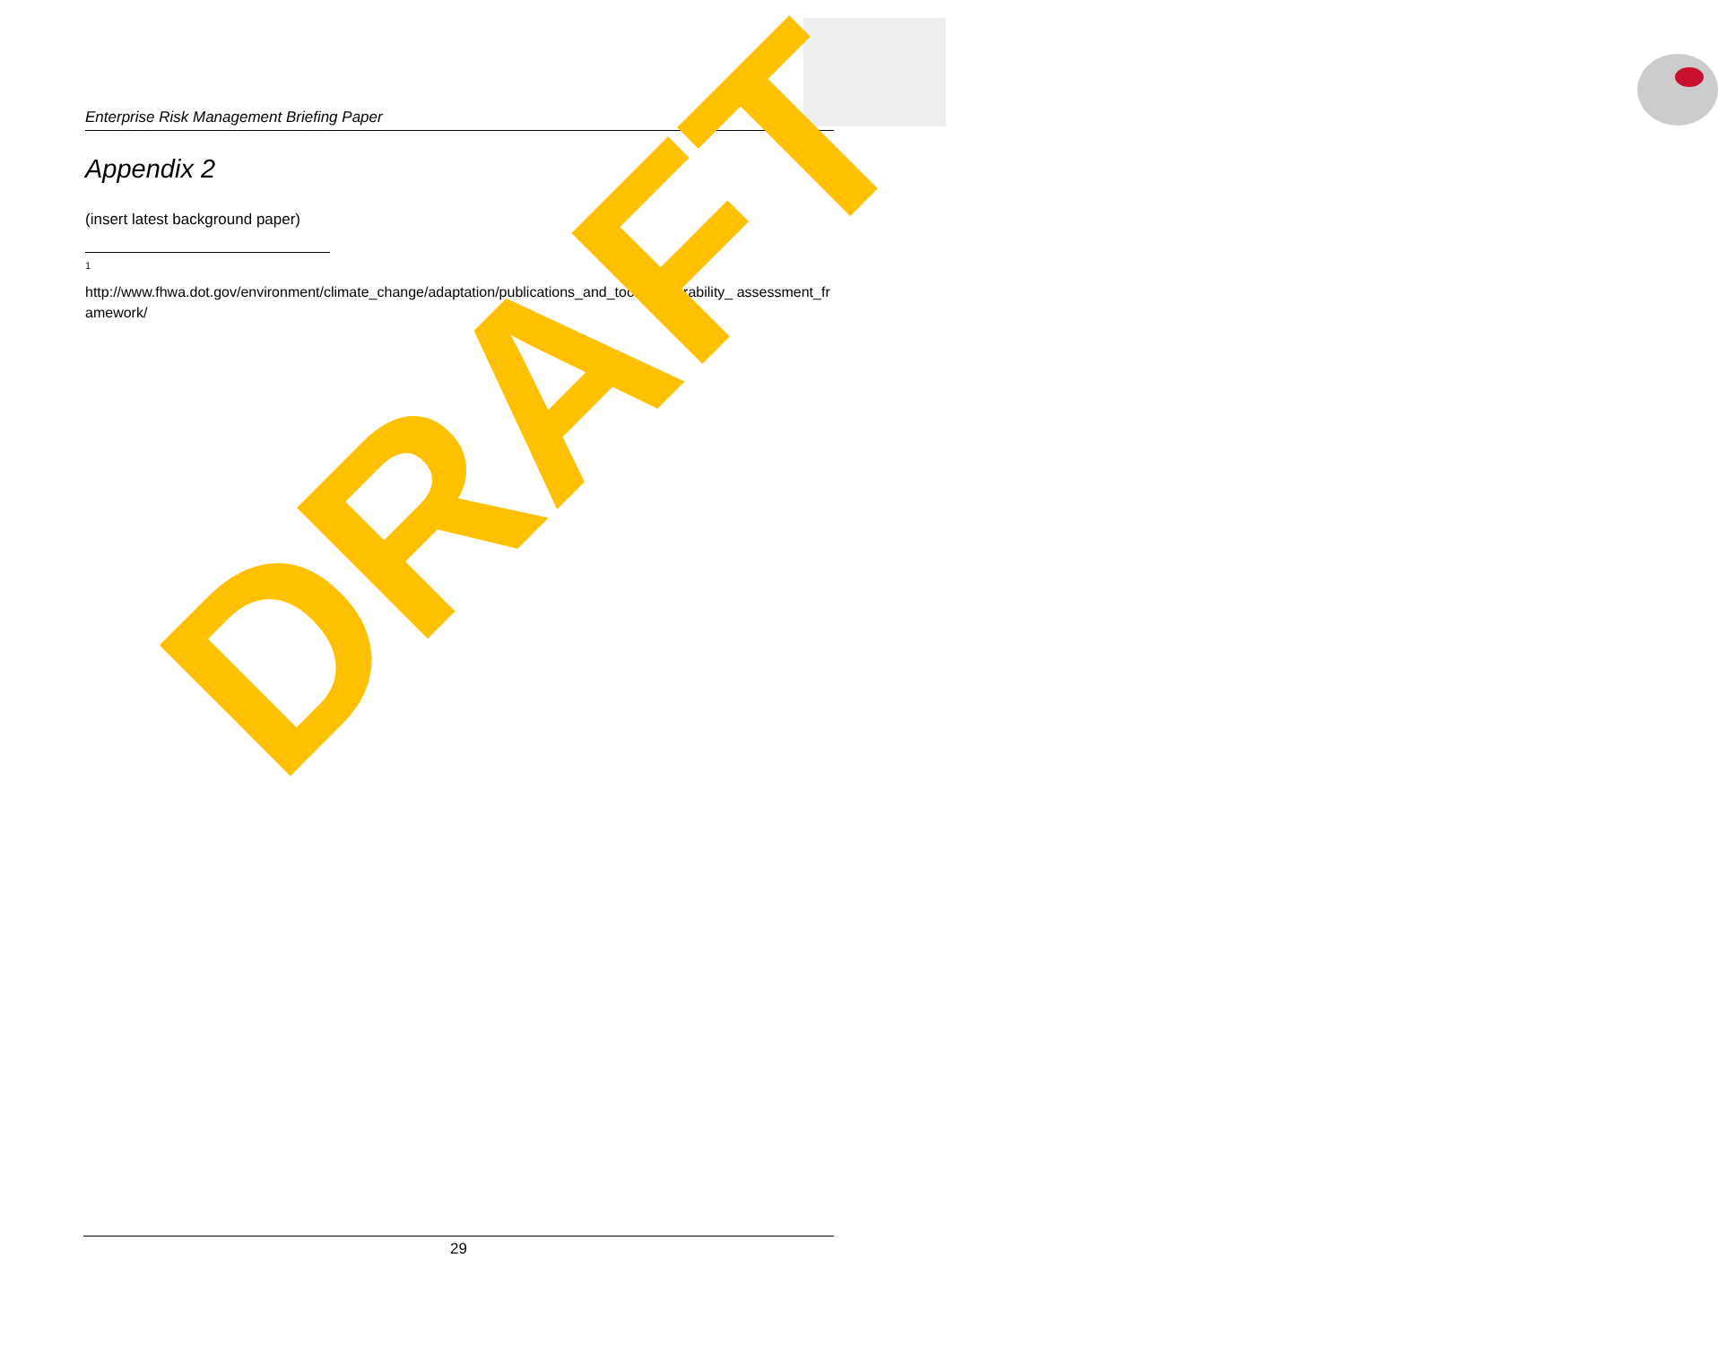Enterprise Risk Management Briefing Paper
Appendix 2
(insert latest background paper)
1
http://www.fhwa.dot.gov/environment/climate_change/adaptation/publications_and_tools/vulnerability_ assessment_framework/
DRAFT
29